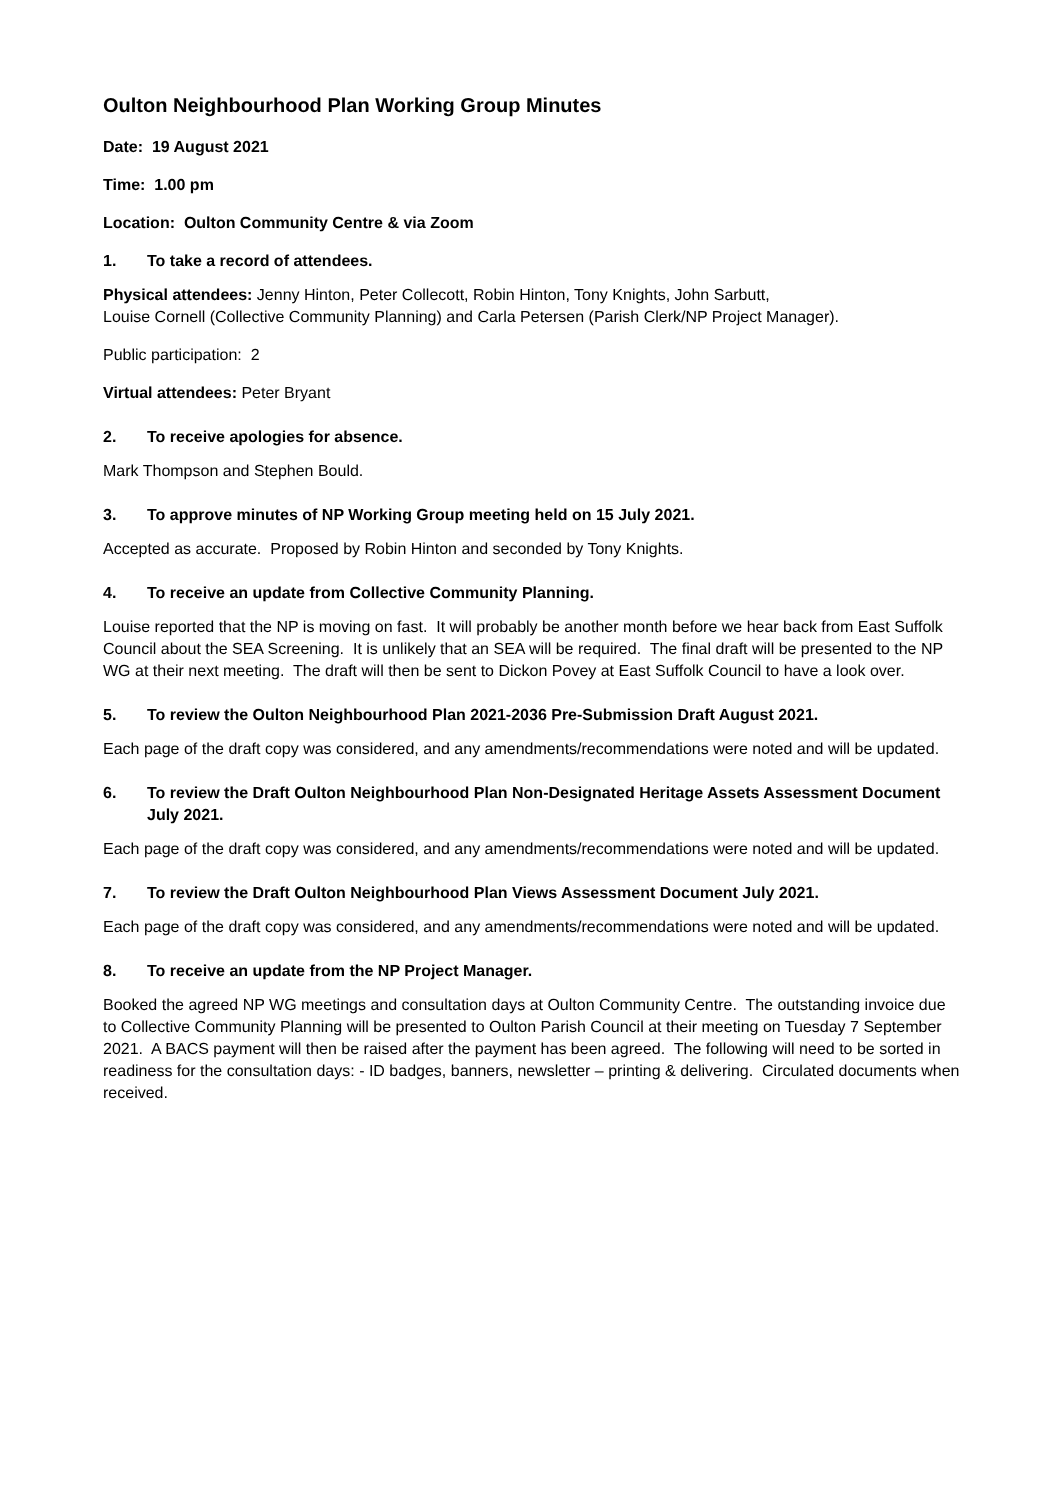Oulton Neighbourhood Plan Working Group Minutes
Date: 19 August 2021
Time: 1.00 pm
Location: Oulton Community Centre & via Zoom
1. To take a record of attendees.
Physical attendees: Jenny Hinton, Peter Collecott, Robin Hinton, Tony Knights, John Sarbutt,
Louise Cornell (Collective Community Planning) and Carla Petersen (Parish Clerk/NP Project Manager).
Public participation: 2
Virtual attendees: Peter Bryant
2. To receive apologies for absence.
Mark Thompson and Stephen Bould.
3. To approve minutes of NP Working Group meeting held on 15 July 2021.
Accepted as accurate. Proposed by Robin Hinton and seconded by Tony Knights.
4. To receive an update from Collective Community Planning.
Louise reported that the NP is moving on fast. It will probably be another month before we hear back from East Suffolk Council about the SEA Screening. It is unlikely that an SEA will be required. The final draft will be presented to the NP WG at their next meeting. The draft will then be sent to Dickon Povey at East Suffolk Council to have a look over.
5. To review the Oulton Neighbourhood Plan 2021-2036 Pre-Submission Draft August 2021.
Each page of the draft copy was considered, and any amendments/recommendations were noted and will be updated.
6. To review the Draft Oulton Neighbourhood Plan Non-Designated Heritage Assets Assessment Document July 2021.
Each page of the draft copy was considered, and any amendments/recommendations were noted and will be updated.
7. To review the Draft Oulton Neighbourhood Plan Views Assessment Document July 2021.
Each page of the draft copy was considered, and any amendments/recommendations were noted and will be updated.
8. To receive an update from the NP Project Manager.
Booked the agreed NP WG meetings and consultation days at Oulton Community Centre. The outstanding invoice due to Collective Community Planning will be presented to Oulton Parish Council at their meeting on Tuesday 7 September 2021. A BACS payment will then be raised after the payment has been agreed. The following will need to be sorted in readiness for the consultation days: - ID badges, banners, newsletter – printing & delivering. Circulated documents when received.